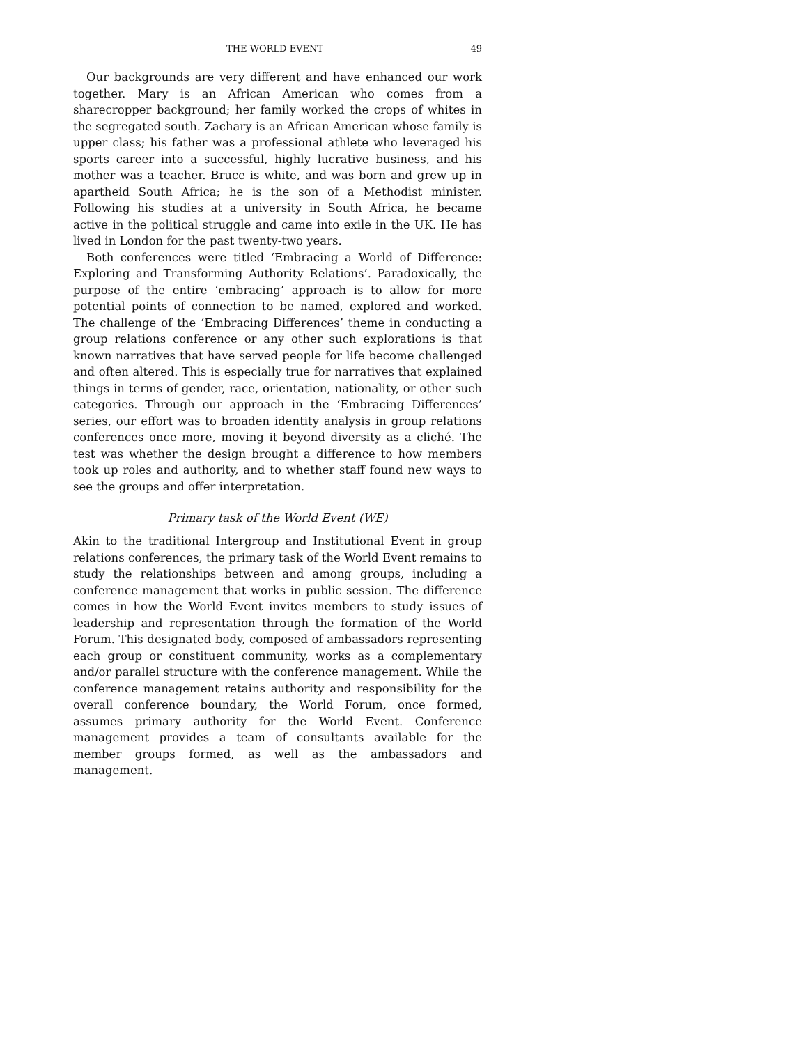THE WORLD EVENT 49
Our backgrounds are very different and have enhanced our work together. Mary is an African American who comes from a sharecropper background; her family worked the crops of whites in the segregated south. Zachary is an African American whose family is upper class; his father was a professional athlete who leveraged his sports career into a successful, highly lucrative business, and his mother was a teacher. Bruce is white, and was born and grew up in apartheid South Africa; he is the son of a Methodist minister. Following his studies at a university in South Africa, he became active in the political struggle and came into exile in the UK. He has lived in London for the past twenty-two years.
Both conferences were titled ‘Embracing a World of Difference: Exploring and Transforming Authority Relations’. Paradoxically, the purpose of the entire ‘embracing’ approach is to allow for more potential points of connection to be named, explored and worked. The challenge of the ‘Embracing Differences’ theme in conducting a group relations conference or any other such explorations is that known narratives that have served people for life become challenged and often altered. This is especially true for narratives that explained things in terms of gender, race, orientation, nationality, or other such categories. Through our approach in the ‘Embracing Differences’ series, our effort was to broaden identity analysis in group relations conferences once more, moving it beyond diversity as a cliché. The test was whether the design brought a difference to how members took up roles and authority, and to whether staff found new ways to see the groups and offer interpretation.
Primary task of the World Event (WE)
Akin to the traditional Intergroup and Institutional Event in group relations conferences, the primary task of the World Event remains to study the relationships between and among groups, including a conference management that works in public session. The difference comes in how the World Event invites members to study issues of leadership and representation through the formation of the World Forum. This designated body, composed of ambassadors representing each group or constituent community, works as a complementary and/or parallel structure with the conference management. While the conference management retains authority and responsibility for the overall conference boundary, the World Forum, once formed, assumes primary authority for the World Event. Conference management provides a team of consultants available for the member groups formed, as well as the ambassadors and management.